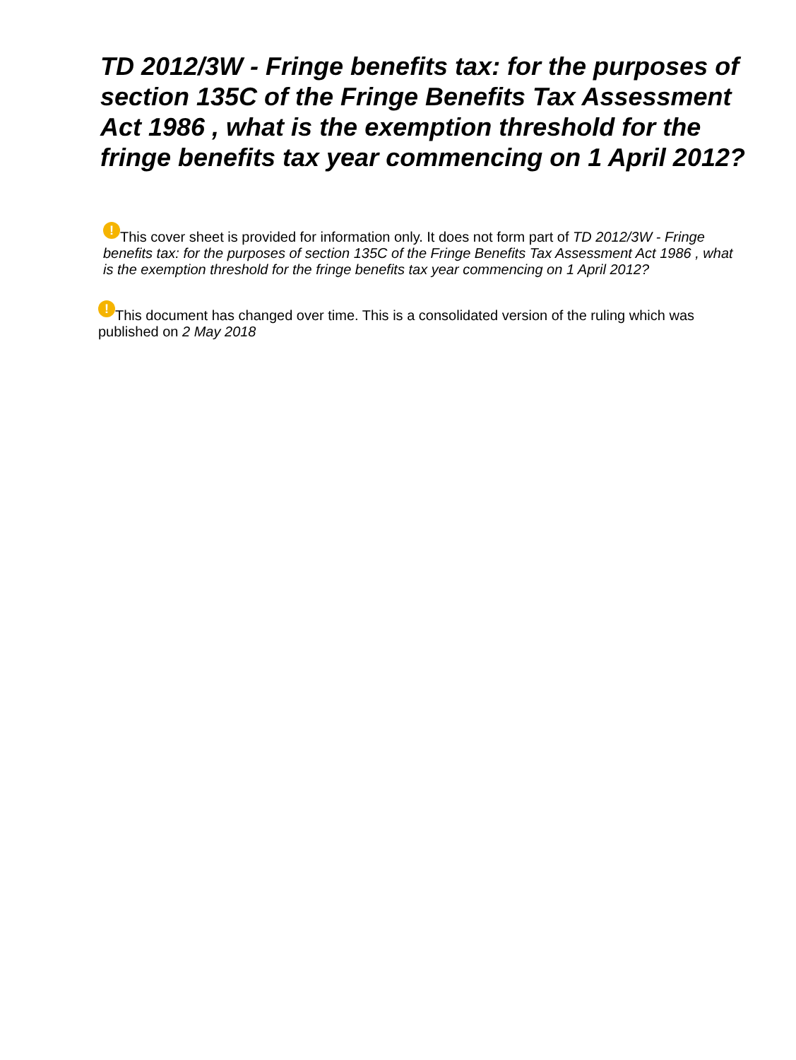TD 2012/3W - Fringe benefits tax: for the purposes of section 135C of the Fringe Benefits Tax Assessment Act 1986 , what is the exemption threshold for the fringe benefits tax year commencing on 1 April 2012?
! This cover sheet is provided for information only. It does not form part of TD 2012/3W - Fringe benefits tax: for the purposes of section 135C of the Fringe Benefits Tax Assessment Act 1986 , what is the exemption threshold for the fringe benefits tax year commencing on 1 April 2012?
! This document has changed over time. This is a consolidated version of the ruling which was published on 2 May 2018